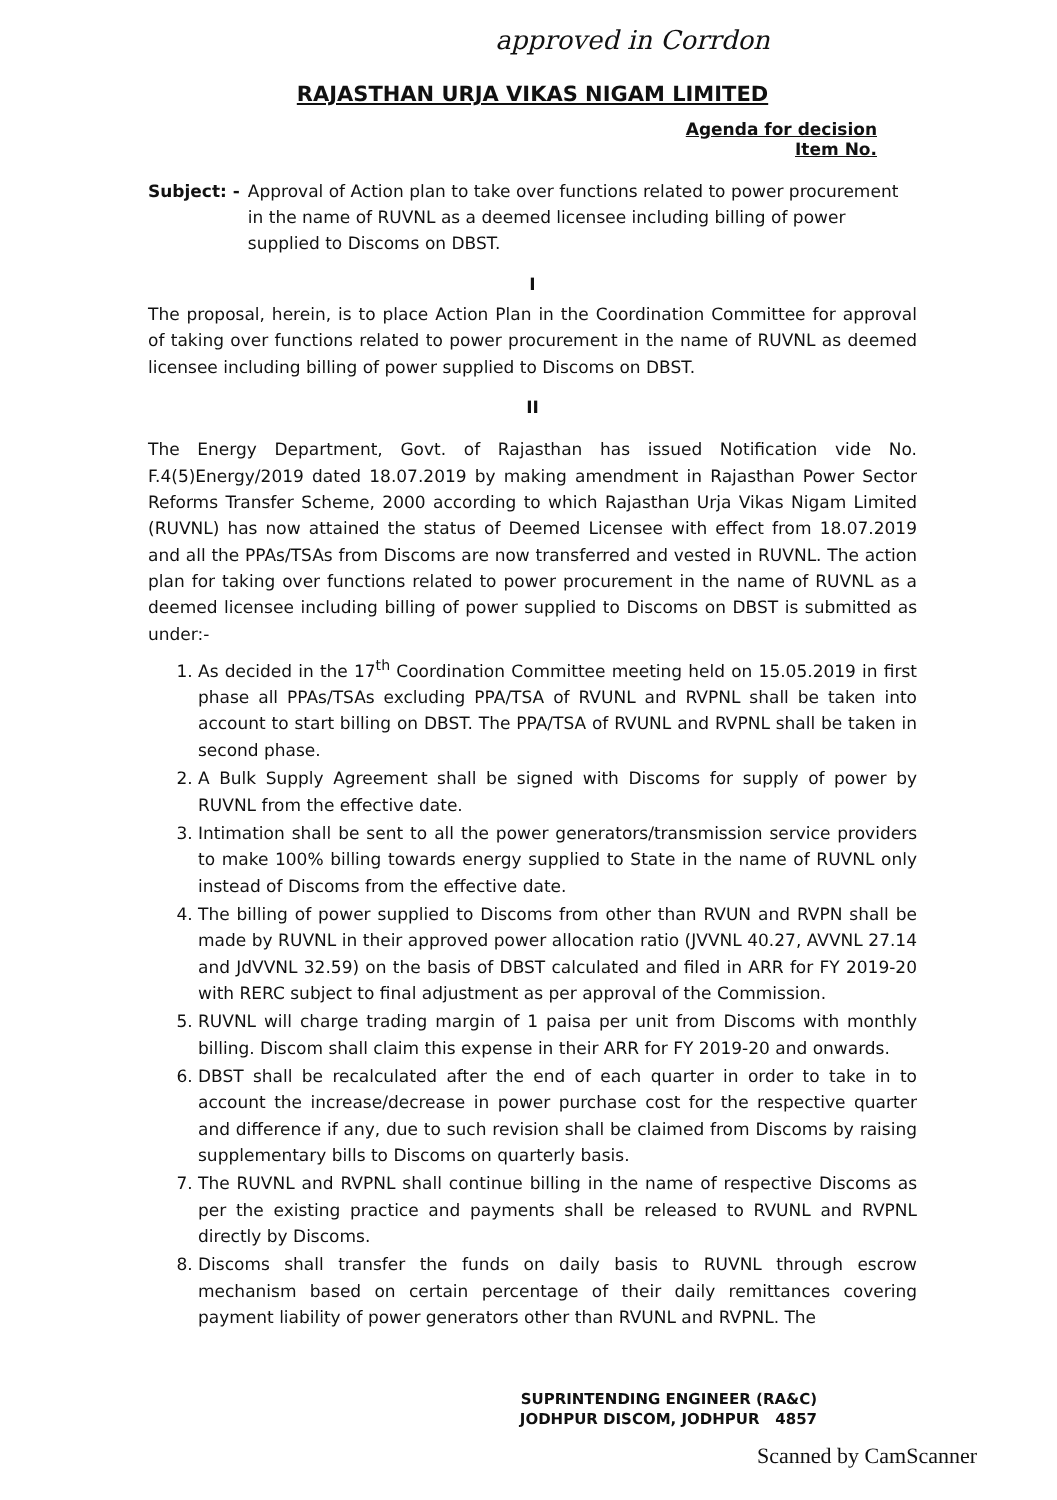approved in Corrdon
RAJASTHAN URJA VIKAS NIGAM LIMITED
Agenda for decision
Item No.
Subject: - Approval of Action plan to take over functions related to power procurement in the name of RUVNL as a deemed licensee including billing of power supplied to Discoms on DBST.
I
The proposal, herein, is to place Action Plan in the Coordination Committee for approval of taking over functions related to power procurement in the name of RUVNL as deemed licensee including billing of power supplied to Discoms on DBST.
II
The Energy Department, Govt. of Rajasthan has issued Notification vide No. F.4(5)Energy/2019 dated 18.07.2019 by making amendment in Rajasthan Power Sector Reforms Transfer Scheme, 2000 according to which Rajasthan Urja Vikas Nigam Limited (RUVNL) has now attained the status of Deemed Licensee with effect from 18.07.2019 and all the PPAs/TSAs from Discoms are now transferred and vested in RUVNL. The action plan for taking over functions related to power procurement in the name of RUVNL as a deemed licensee including billing of power supplied to Discoms on DBST is submitted as under:-
1. As decided in the 17<sup>th</sup> Coordination Committee meeting held on 15.05.2019 in first phase all PPAs/TSAs excluding PPA/TSA of RVUNL and RVPNL shall be taken into account to start billing on DBST. The PPA/TSA of RVUNL and RVPNL shall be taken in second phase.
2. A Bulk Supply Agreement shall be signed with Discoms for supply of power by RUVNL from the effective date.
3. Intimation shall be sent to all the power generators/transmission service providers to make 100% billing towards energy supplied to State in the name of RUVNL only instead of Discoms from the effective date.
4. The billing of power supplied to Discoms from other than RVUN and RVPN shall be made by RUVNL in their approved power allocation ratio (JVVNL 40.27, AVVNL 27.14 and JdVVNL 32.59) on the basis of DBST calculated and filed in ARR for FY 2019-20 with RERC subject to final adjustment as per approval of the Commission.
5. RUVNL will charge trading margin of 1 paisa per unit from Discoms with monthly billing. Discom shall claim this expense in their ARR for FY 2019-20 and onwards.
6. DBST shall be recalculated after the end of each quarter in order to take in to account the increase/decrease in power purchase cost for the respective quarter and difference if any, due to such revision shall be claimed from Discoms by raising supplementary bills to Discoms on quarterly basis.
7. The RUVNL and RVPNL shall continue billing in the name of respective Discoms as per the existing practice and payments shall be released to RVUNL and RVPNL directly by Discoms.
8. Discoms shall transfer the funds on daily basis to RUVNL through escrow mechanism based on certain percentage of their daily remittances covering payment liability of power generators other than RVUNL and RVPNL. The
SUPRINTENDING ENGINEER (RA&C)
JODHPUR DISCOM, JODHPUR 4857
Scanned by CamScanner